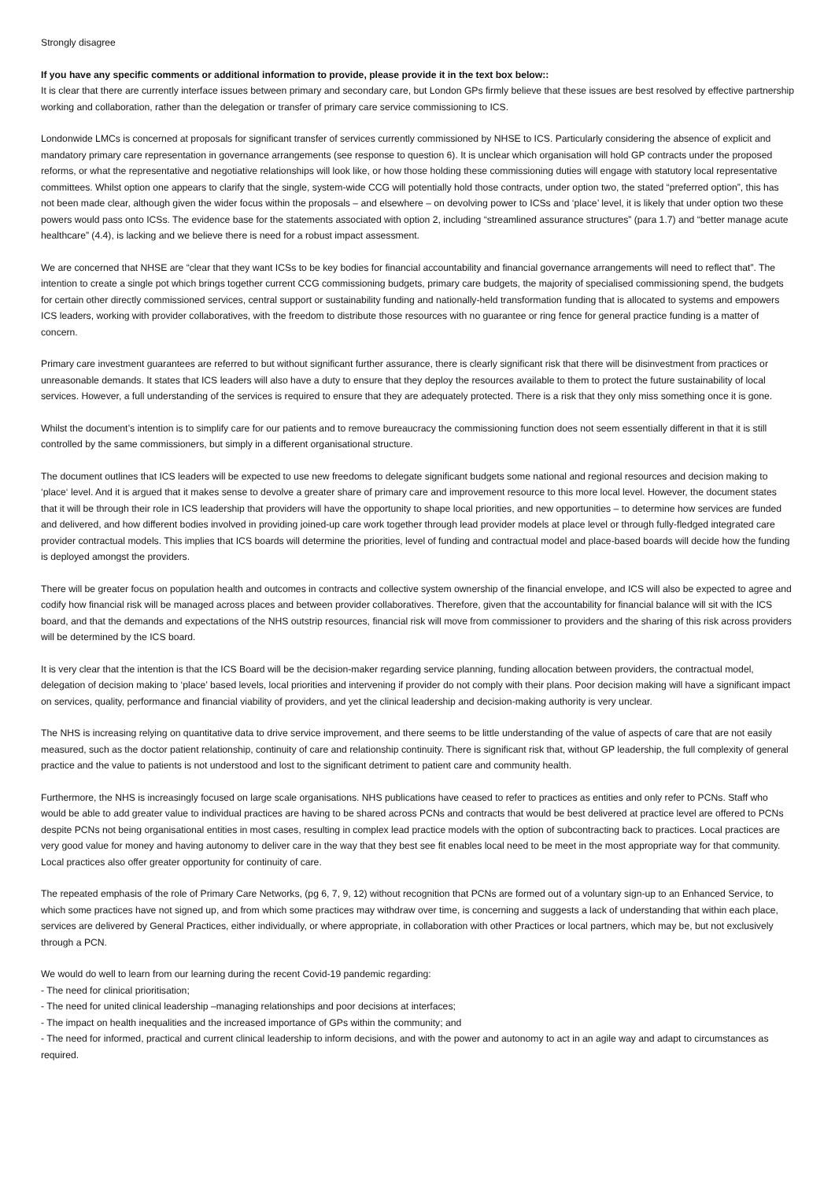Strongly disagree
If you have any specific comments or additional information to provide, please provide it in the text box below::
It is clear that there are currently interface issues between primary and secondary care, but London GPs firmly believe that these issues are best resolved by effective partnership working and collaboration, rather than the delegation or transfer of primary care service commissioning to ICS.
Londonwide LMCs is concerned at proposals for significant transfer of services currently commissioned by NHSE to ICS. Particularly considering the absence of explicit and mandatory primary care representation in governance arrangements (see response to question 6). It is unclear which organisation will hold GP contracts under the proposed reforms, or what the representative and negotiative relationships will look like, or how those holding these commissioning duties will engage with statutory local representative committees. Whilst option one appears to clarify that the single, system-wide CCG will potentially hold those contracts, under option two, the stated “preferred option”, this has not been made clear, although given the wider focus within the proposals – and elsewhere – on devolving power to ICSs and ‘place’ level, it is likely that under option two these powers would pass onto ICSs. The evidence base for the statements associated with option 2, including “streamlined assurance structures” (para 1.7) and “better manage acute healthcare” (4.4), is lacking and we believe there is need for a robust impact assessment.
We are concerned that NHSE are “clear that they want ICSs to be key bodies for financial accountability and financial governance arrangements will need to reflect that”. The intention to create a single pot which brings together current CCG commissioning budgets, primary care budgets, the majority of specialised commissioning spend, the budgets for certain other directly commissioned services, central support or sustainability funding and nationally-held transformation funding that is allocated to systems and empowers ICS leaders, working with provider collaboratives, with the freedom to distribute those resources with no guarantee or ring fence for general practice funding is a matter of concern.
Primary care investment guarantees are referred to but without significant further assurance, there is clearly significant risk that there will be disinvestment from practices or unreasonable demands. It states that ICS leaders will also have a duty to ensure that they deploy the resources available to them to protect the future sustainability of local services. However, a full understanding of the services is required to ensure that they are adequately protected. There is a risk that they only miss something once it is gone.
Whilst the document’s intention is to simplify care for our patients and to remove bureaucracy the commissioning function does not seem essentially different in that it is still controlled by the same commissioners, but simply in a different organisational structure.
The document outlines that ICS leaders will be expected to use new freedoms to delegate significant budgets some national and regional resources and decision making to ‘place‘ level. And it is argued that it makes sense to devolve a greater share of primary care and improvement resource to this more local level. However, the document states that it will be through their role in ICS leadership that providers will have the opportunity to shape local priorities, and new opportunities – to determine how services are funded and delivered, and how different bodies involved in providing joined-up care work together through lead provider models at place level or through fully-fledged integrated care provider contractual models. This implies that ICS boards will determine the priorities, level of funding and contractual model and place-based boards will decide how the funding is deployed amongst the providers.
There will be greater focus on population health and outcomes in contracts and collective system ownership of the financial envelope, and ICS will also be expected to agree and codify how financial risk will be managed across places and between provider collaboratives. Therefore, given that the accountability for financial balance will sit with the ICS board, and that the demands and expectations of the NHS outstrip resources, financial risk will move from commissioner to providers and the sharing of this risk across providers will be determined by the ICS board.
It is very clear that the intention is that the ICS Board will be the decision-maker regarding service planning, funding allocation between providers, the contractual model, delegation of decision making to ‘place’ based levels, local priorities and intervening if provider do not comply with their plans. Poor decision making will have a significant impact on services, quality, performance and financial viability of providers, and yet the clinical leadership and decision-making authority is very unclear.
The NHS is increasing relying on quantitative data to drive service improvement, and there seems to be little understanding of the value of aspects of care that are not easily measured, such as the doctor patient relationship, continuity of care and relationship continuity. There is significant risk that, without GP leadership, the full complexity of general practice and the value to patients is not understood and lost to the significant detriment to patient care and community health.
Furthermore, the NHS is increasingly focused on large scale organisations. NHS publications have ceased to refer to practices as entities and only refer to PCNs. Staff who would be able to add greater value to individual practices are having to be shared across PCNs and contracts that would be best delivered at practice level are offered to PCNs despite PCNs not being organisational entities in most cases, resulting in complex lead practice models with the option of subcontracting back to practices. Local practices are very good value for money and having autonomy to deliver care in the way that they best see fit enables local need to be meet in the most appropriate way for that community. Local practices also offer greater opportunity for continuity of care.
The repeated emphasis of the role of Primary Care Networks, (pg 6, 7, 9, 12) without recognition that PCNs are formed out of a voluntary sign-up to an Enhanced Service, to which some practices have not signed up, and from which some practices may withdraw over time, is concerning and suggests a lack of understanding that within each place, services are delivered by General Practices, either individually, or where appropriate, in collaboration with other Practices or local partners, which may be, but not exclusively through a PCN.
We would do well to learn from our learning during the recent Covid-19 pandemic regarding:
- The need for clinical prioritisation;
- The need for united clinical leadership –managing relationships and poor decisions at interfaces;
- The impact on health inequalities and the increased importance of GPs within the community; and
- The need for informed, practical and current clinical leadership to inform decisions, and with the power and autonomy to act in an agile way and adapt to circumstances as required.